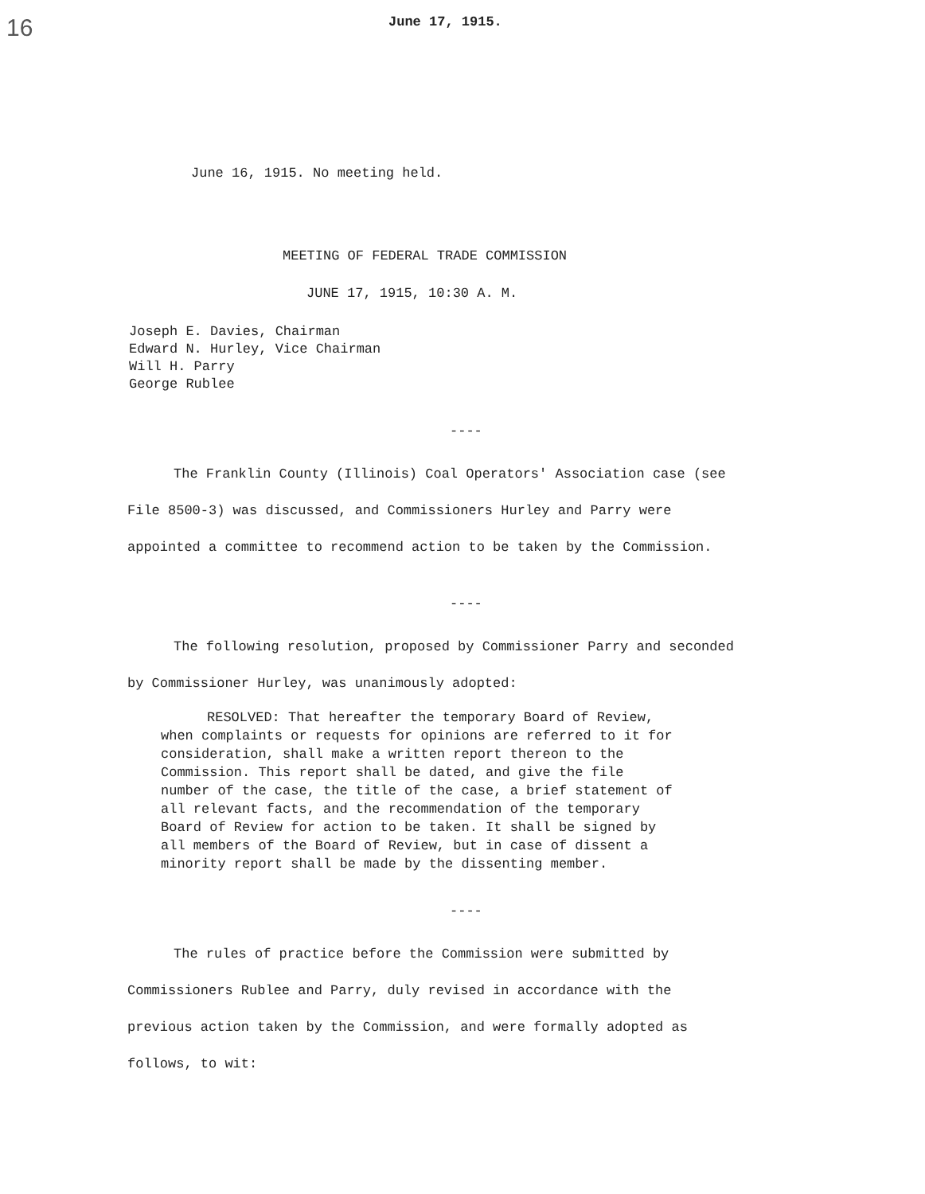16
June 17, 1915.
June 16, 1915. No meeting held.
MEETING OF FEDERAL TRADE COMMISSION
JUNE 17, 1915, 10:30 A. M.
Joseph E. Davies, Chairman
Edward N. Hurley, Vice Chairman
Will H. Parry
George Rublee
----
The Franklin County (Illinois) Coal Operators' Association case (see File 8500-3) was discussed, and Commissioners Hurley and Parry were appointed a committee to recommend action to be taken by the Commission.
----
The following resolution, proposed by Commissioner Parry and seconded by Commissioner Hurley, was unanimously adopted:
RESOLVED: That hereafter the temporary Board of Review, when complaints or requests for opinions are referred to it for consideration, shall make a written report thereon to the Commission. This report shall be dated, and give the file number of the case, the title of the case, a brief statement of all relevant facts, and the recommendation of the temporary Board of Review for action to be taken. It shall be signed by all members of the Board of Review, but in case of dissent a minority report shall be made by the dissenting member.
----
The rules of practice before the Commission were submitted by Commissioners Rublee and Parry, duly revised in accordance with the previous action taken by the Commission, and were formally adopted as follows, to wit: